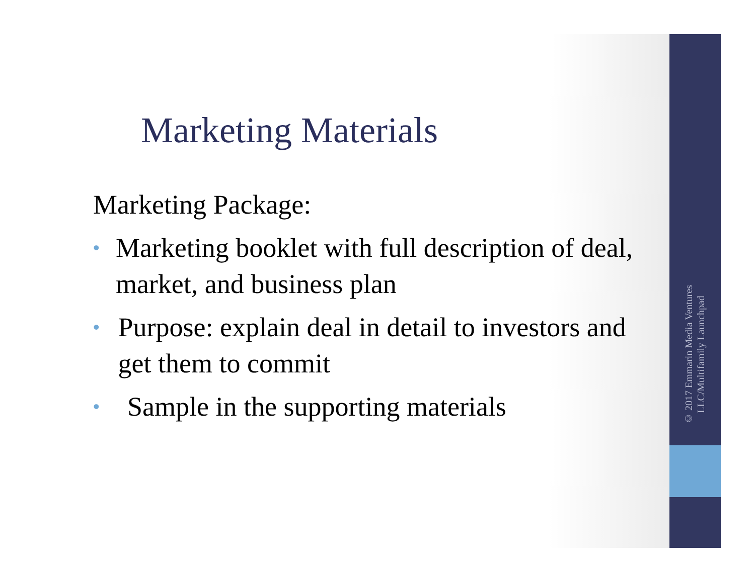Marketing Materials
Marketing Package:
• Marketing booklet with full description of deal, market, and business plan
• Purpose: explain deal in detail to investors and get them to commit
• Sample in the supporting materials
© 2017 Emmarin Media Ventures LLC/Multifamily Launchpad